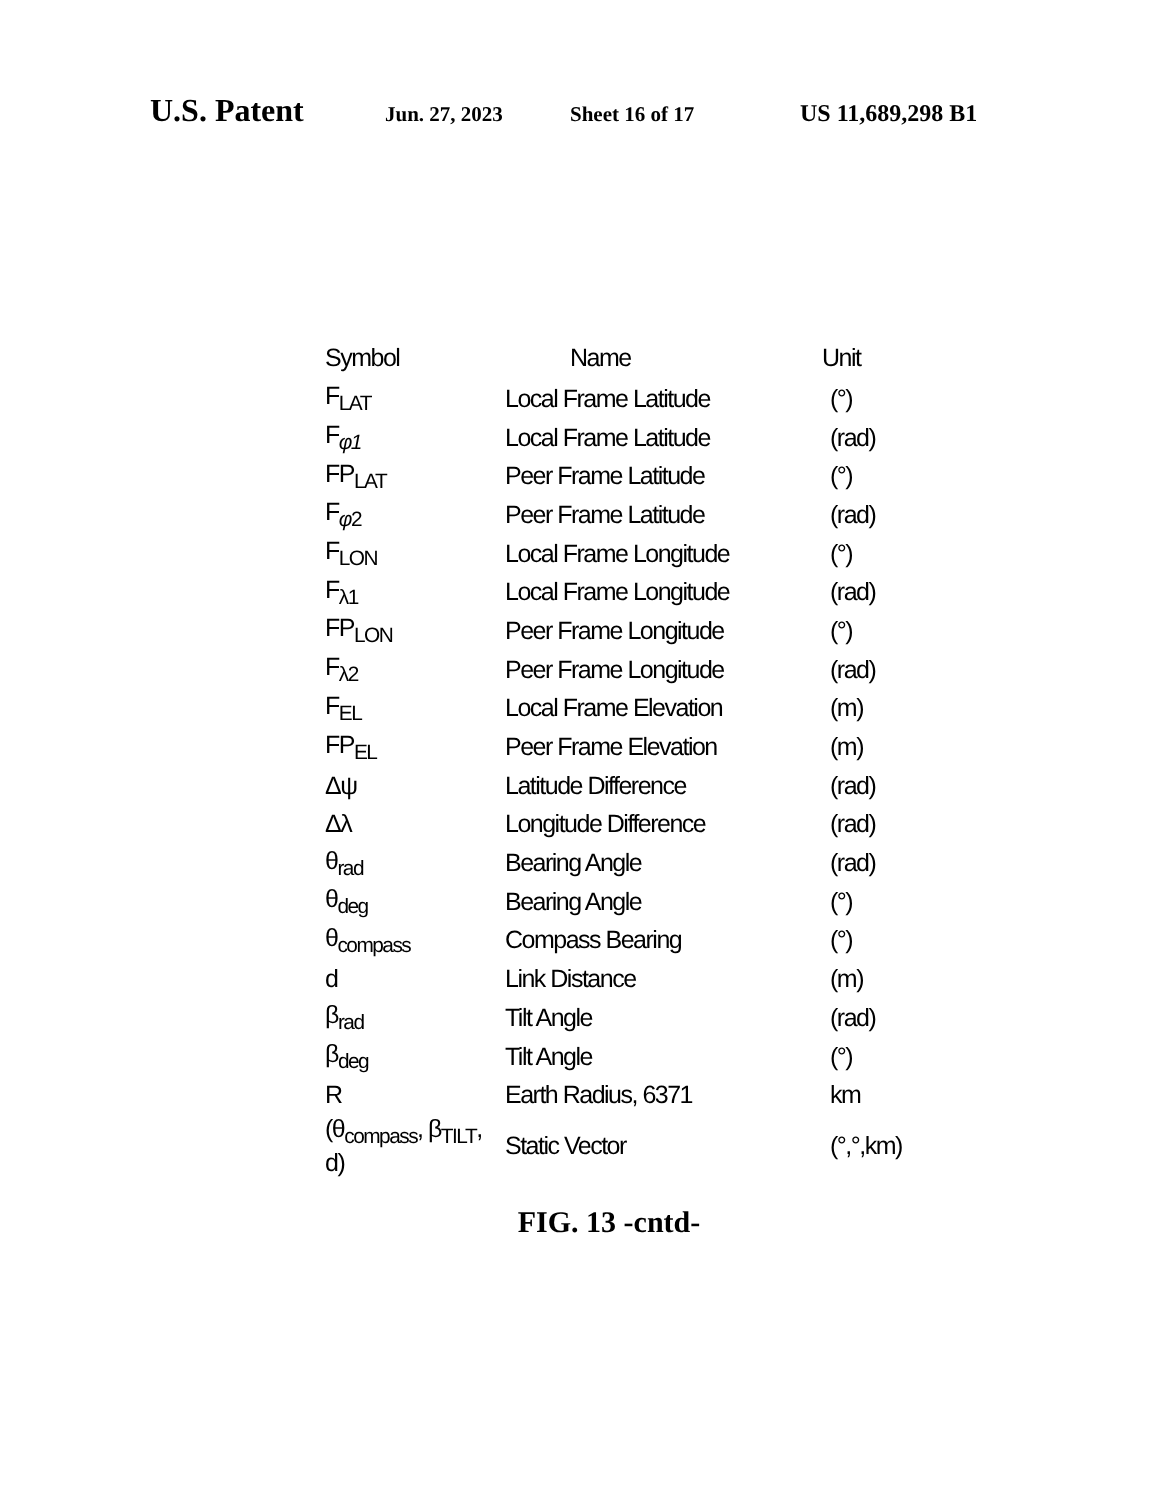U.S. Patent Jun. 27, 2023 Sheet 16 of 17 US 11,689,298 B1
| Symbol | Name | Unit |
| --- | --- | --- |
| F<sub>LAT</sub> | Local Frame Latitude | (°) |
| F<sub>φ1</sub> | Local Frame Latitude | (rad) |
| FP<sub>LAT</sub> | Peer Frame Latitude | (°) |
| F<sub>φ2</sub> | Peer Frame Latitude | (rad) |
| F<sub>LON</sub> | Local Frame Longitude | (°) |
| F<sub>λ1</sub> | Local Frame Longitude | (rad) |
| FP<sub>LON</sub> | Peer Frame Longitude | (°) |
| F<sub>λ2</sub> | Peer Frame Longitude | (rad) |
| F<sub>EL</sub> | Local Frame Elevation | (m) |
| FP<sub>EL</sub> | Peer Frame Elevation | (m) |
| Δψ | Latitude Difference | (rad) |
| Δλ | Longitude Difference | (rad) |
| θ<sub>rad</sub> | Bearing Angle | (rad) |
| θ<sub>deg</sub> | Bearing Angle | (°) |
| θ<sub>compass</sub> | Compass Bearing | (°) |
| d | Link Distance | (m) |
| β<sub>rad</sub> | Tilt Angle | (rad) |
| β<sub>deg</sub> | Tilt Angle | (°) |
| R | Earth Radius, 6371 | km |
| (θ<sub>compass</sub>, β<sub>TILT</sub>, d) | Static Vector | (°,°,km) |
FIG. 13 -cntd-